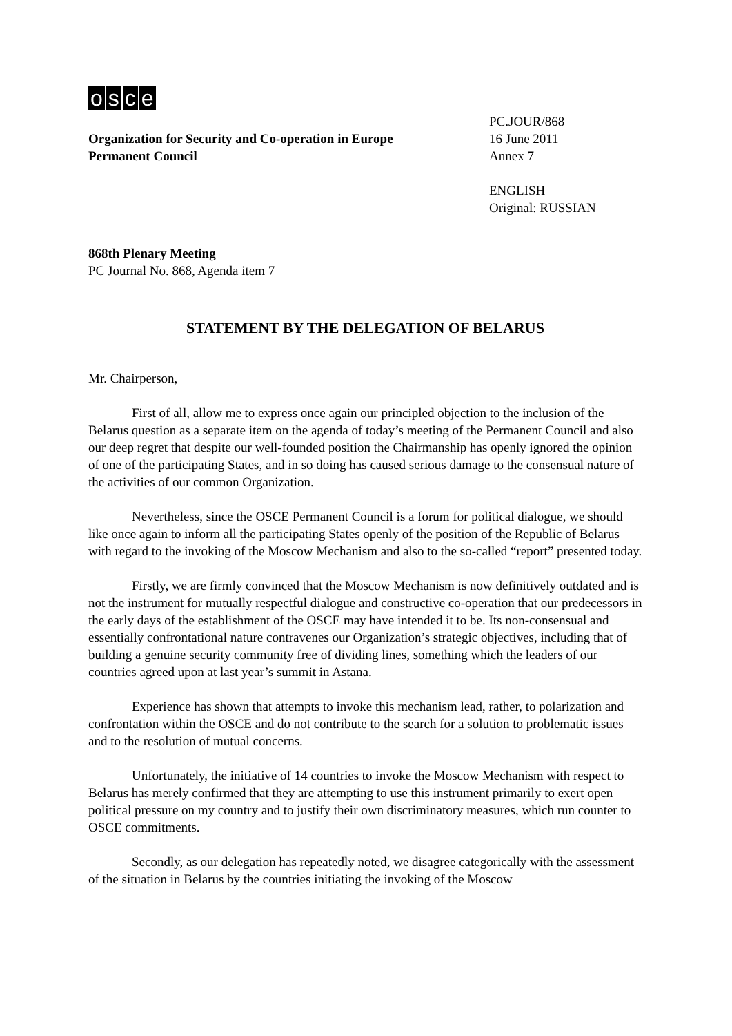osce
Organization for Security and Co-operation in Europe
Permanent Council
PC.JOUR/868
16 June 2011
Annex 7
ENGLISH
Original: RUSSIAN
868th Plenary Meeting
PC Journal No. 868, Agenda item 7
STATEMENT BY THE DELEGATION OF BELARUS
Mr. Chairperson,
First of all, allow me to express once again our principled objection to the inclusion of the Belarus question as a separate item on the agenda of today’s meeting of the Permanent Council and also our deep regret that despite our well-founded position the Chairmanship has openly ignored the opinion of one of the participating States, and in so doing has caused serious damage to the consensual nature of the activities of our common Organization.
Nevertheless, since the OSCE Permanent Council is a forum for political dialogue, we should like once again to inform all the participating States openly of the position of the Republic of Belarus with regard to the invoking of the Moscow Mechanism and also to the so-called “report” presented today.
Firstly, we are firmly convinced that the Moscow Mechanism is now definitively outdated and is not the instrument for mutually respectful dialogue and constructive co-operation that our predecessors in the early days of the establishment of the OSCE may have intended it to be. Its non-consensual and essentially confrontational nature contravenes our Organization’s strategic objectives, including that of building a genuine security community free of dividing lines, something which the leaders of our countries agreed upon at last year’s summit in Astana.
Experience has shown that attempts to invoke this mechanism lead, rather, to polarization and confrontation within the OSCE and do not contribute to the search for a solution to problematic issues and to the resolution of mutual concerns.
Unfortunately, the initiative of 14 countries to invoke the Moscow Mechanism with respect to Belarus has merely confirmed that they are attempting to use this instrument primarily to exert open political pressure on my country and to justify their own discriminatory measures, which run counter to OSCE commitments.
Secondly, as our delegation has repeatedly noted, we disagree categorically with the assessment of the situation in Belarus by the countries initiating the invoking of the Moscow